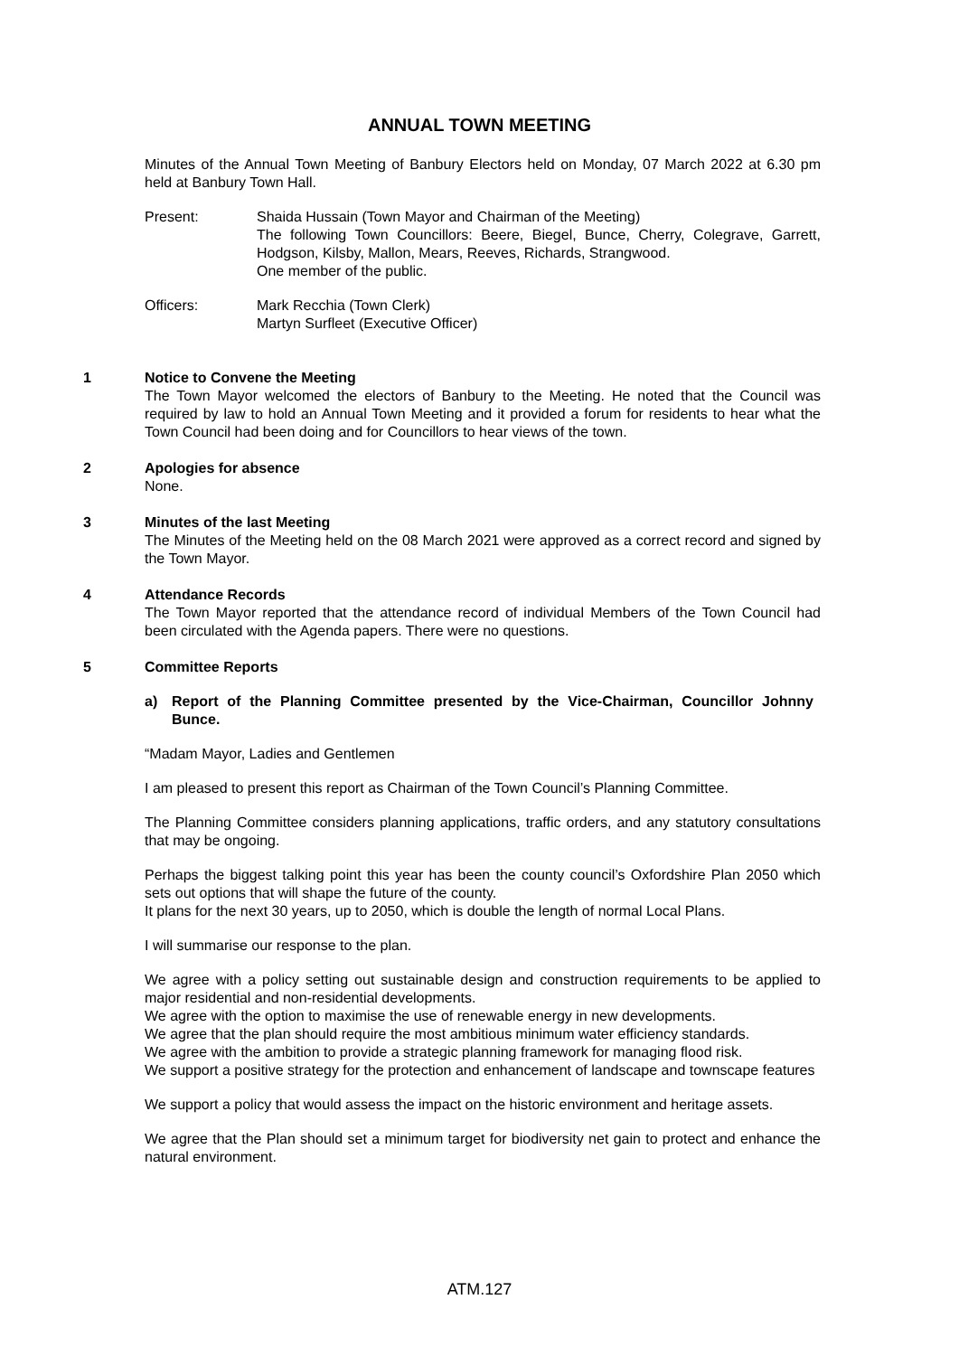ANNUAL TOWN MEETING
Minutes of the Annual Town Meeting of Banbury Electors held on Monday, 07 March 2022 at 6.30 pm held at Banbury Town Hall.
Present: Shaida Hussain (Town Mayor and Chairman of the Meeting)
The following Town Councillors: Beere, Biegel, Bunce, Cherry, Colegrave, Garrett, Hodgson, Kilsby, Mallon, Mears, Reeves, Richards, Strangwood.
One member of the public.
Officers: Mark Recchia (Town Clerk)
Martyn Surfleet (Executive Officer)
1 Notice to Convene the Meeting
The Town Mayor welcomed the electors of Banbury to the Meeting. He noted that the Council was required by law to hold an Annual Town Meeting and it provided a forum for residents to hear what the Town Council had been doing and for Councillors to hear views of the town.
2 Apologies for absence
None.
3 Minutes of the last Meeting
The Minutes of the Meeting held on the 08 March 2021 were approved as a correct record and signed by the Town Mayor.
4 Attendance Records
The Town Mayor reported that the attendance record of individual Members of the Town Council had been circulated with the Agenda papers. There were no questions.
5 Committee Reports
a) Report of the Planning Committee presented by the Vice-Chairman, Councillor Johnny Bunce.
“Madam Mayor, Ladies and Gentlemen
I am pleased to present this report as Chairman of the Town Council’s Planning Committee.
The Planning Committee considers planning applications, traffic orders, and any statutory consultations that may be ongoing.
Perhaps the biggest talking point this year has been the county council’s Oxfordshire Plan 2050 which sets out options that will shape the future of the county.
It plans for the next 30 years, up to 2050, which is double the length of normal Local Plans.
I will summarise our response to the plan.
We agree with a policy setting out sustainable design and construction requirements to be applied to major residential and non-residential developments.
We agree with the option to maximise the use of renewable energy in new developments.
We agree that the plan should require the most ambitious minimum water efficiency standards.
We agree with the ambition to provide a strategic planning framework for managing flood risk.
We support a positive strategy for the protection and enhancement of landscape and townscape features
We support a policy that would assess the impact on the historic environment and heritage assets.
We agree that the Plan should set a minimum target for biodiversity net gain to protect and enhance the natural environment.
ATM.127